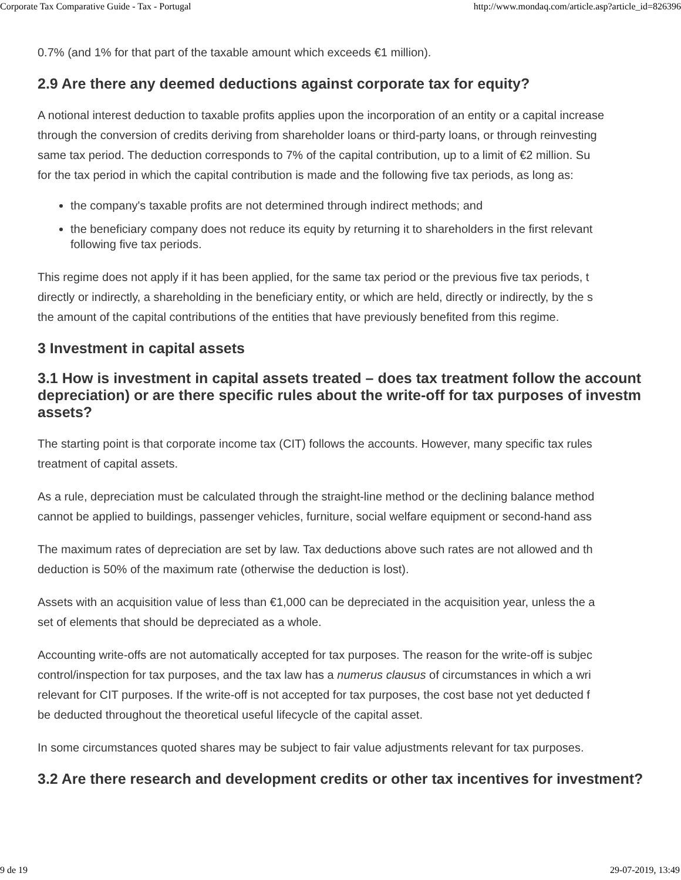Corporate Tax Comparative Guide - Tax - Portugal http://www.mondaq.com/article.asp?article_id=826396
0.7% (and 1% for that part of the taxable amount which exceeds €1 million).
2.9 Are there any deemed deductions against corporate tax for equity?
A notional interest deduction to taxable profits applies upon the incorporation of an entity or a capital increase
through the conversion of credits deriving from shareholder loans or third-party loans, or through reinvesting
same tax period. The deduction corresponds to 7% of the capital contribution, up to a limit of €2 million. Su
for the tax period in which the capital contribution is made and the following five tax periods, as long as:
the company's taxable profits are not determined through indirect methods; and
the beneficiary company does not reduce its equity by returning it to shareholders in the first relevant
following five tax periods.
This regime does not apply if it has been applied, for the same tax period or the previous five tax periods, t
directly or indirectly, a shareholding in the beneficiary entity, or which are held, directly or indirectly, by the s
the amount of the capital contributions of the entities that have previously benefited from this regime.
3 Investment in capital assets
3.1 How is investment in capital assets treated – does tax treatment follow the account
depreciation) or are there specific rules about the write-off for tax purposes of investm
assets?
The starting point is that corporate income tax (CIT) follows the accounts. However, many specific tax rules
treatment of capital assets.
As a rule, depreciation must be calculated through the straight-line method or the declining balance method
cannot be applied to buildings, passenger vehicles, furniture, social welfare equipment or second-hand ass
The maximum rates of depreciation are set by law. Tax deductions above such rates are not allowed and th
deduction is 50% of the maximum rate (otherwise the deduction is lost).
Assets with an acquisition value of less than €1,000 can be depreciated in the acquisition year, unless the a
set of elements that should be depreciated as a whole.
Accounting write-offs are not automatically accepted for tax purposes. The reason for the write-off is subjec
control/inspection for tax purposes, and the tax law has a numerus clausus of circumstances in which a wri
relevant for CIT purposes. If the write-off is not accepted for tax purposes, the cost base not yet deducted f
be deducted throughout the theoretical useful lifecycle of the capital asset.
In some circumstances quoted shares may be subject to fair value adjustments relevant for tax purposes.
3.2 Are there research and development credits or other tax incentives for investment?
9 de 19 29-07-2019, 13:49